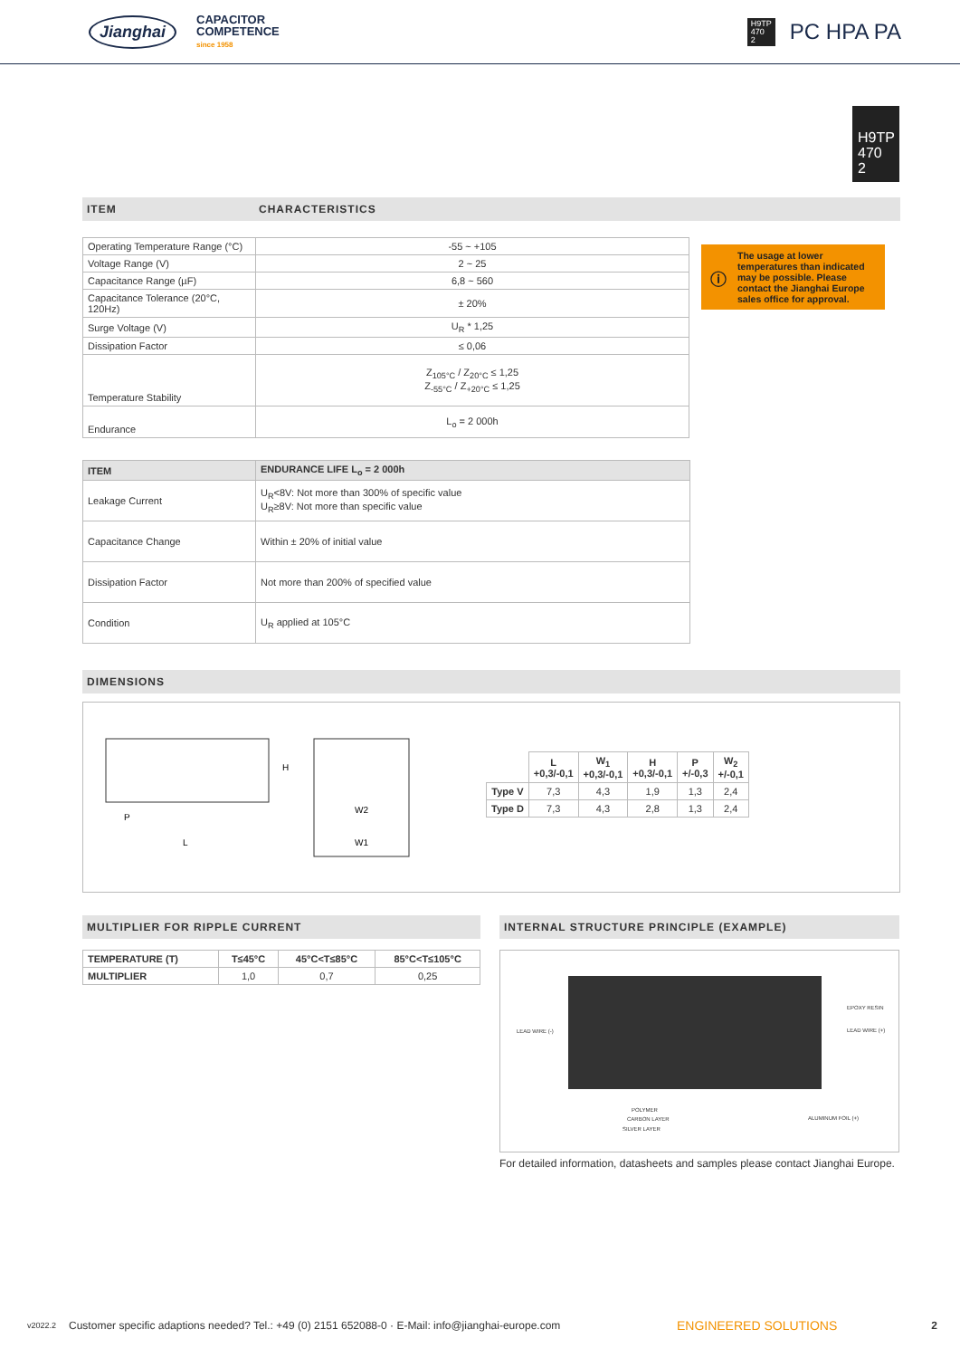Jianghai CAPACITOR
COMPETENCE
since 1958
H9TP
470
2 PC HPA PA
H9TP
470
2
ITEM CHARACTERISTICS
| Operating Temperature Range (°C) | -55 ~ +105 |
| Voltage Range (V) | 2 ~ 25 |
| Capacitance Range (µF) | 6,8 ~ 560 |
| Capacitance Tolerance (20°C, 120Hz) | ± 20% |
| Surge Voltage (V) | U<sub>R</sub> * 1,25 |
| Dissipation Factor | ≤ 0,06 |
| Temperature Stability | Z<sub>105°C</sub> / Z<sub>20°C</sub> ≤ 1,25 Z<sub>-55°C</sub> / Z<sub>+20°C</sub> ≤ 1,25 |
| Endurance | L<sub>o</sub> = 2 000h |
ⓘ
The usage at lower temperatures than indicated may be possible. Please contact the Jianghai Europe sales office for approval.
| ITEM | ENDURANCE LIFE L<sub>o</sub> = 2 000h |
| --- | --- |
| Leakage Current | U<sub>R</sub><8V: Not more than 300% of specific value U<sub>R</sub>≥8V: Not more than specific value |
| Capacitance Change | Within ± 20% of initial value |
| Dissipation Factor | Not more than 200% of specified value |
| Condition | U<sub>R</sub> applied at 105°C |
DIMENSIONS
H
P
L
W2
W1
| | L +0,3/-0,1 | W<sub>1</sub> +0,3/-0,1 | H +0,3/-0,1 | P +/-0,3 | W<sub>2</sub> +/-0,1 |
| --- | --- | --- | --- | --- | --- |
| Type V | 7,3 | 4,3 | 1,9 | 1,3 | 2,4 |
| Type D | 7,3 | 4,3 | 2,8 | 1,3 | 2,4 |
MULTIPLIER FOR RIPPLE CURRENT
| TEMPERATURE (T) | T≤45°C | 45°C<T≤85°C | 85°C<T≤105°C |
| --- | --- | --- | --- |
| MULTIPLIER | 1,0 | 0,7 | 0,25 |
INTERNAL STRUCTURE PRINCIPLE (EXAMPLE)
LEAD WIRE (-)
EPOXY RESIN
LEAD WIRE (+)
POLYMER
CARBON LAYER
SILVER LAYER
ALUMINUM FOIL (+)
For detailed information, datasheets and samples please contact Jianghai Europe.
v2022.2 Customer specific adaptions needed? Tel.: +49 (0) 2151 652088-0 · E-Mail: info@jianghai-europe.com ENGINEERED SOLUTIONS 2